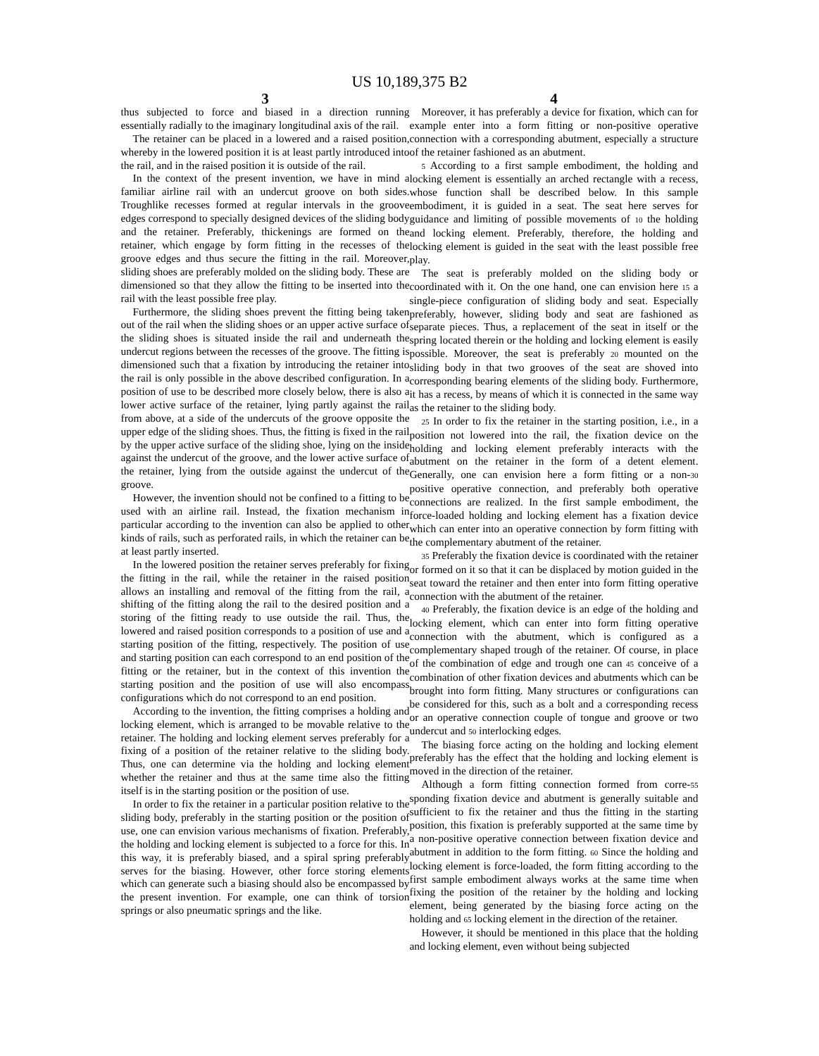US 10,189,375 B2
3
thus subjected to force and biased in a direction running essentially radially to the imaginary longitudinal axis of the rail.
The retainer can be placed in a lowered and a raised position, whereby in the lowered position it is at least partly introduced into the rail, and in the raised position it is outside of the rail.
In the context of the present invention, we have in mind a familiar airline rail with an undercut groove on both sides. Troughlike recesses formed at regular intervals in the groove edges correspond to specially designed devices of the sliding body and the retainer. Preferably, thickenings are formed on the retainer, which engage by form fitting in the recesses of the groove edges and thus secure the fitting in the rail. Moreover, sliding shoes are preferably molded on the sliding body. These are dimensioned so that they allow the fitting to be inserted into the rail with the least possible free play.
Furthermore, the sliding shoes prevent the fitting being taken out of the rail when the sliding shoes or an upper active surface of the sliding shoes is situated inside the rail and underneath the undercut regions between the recesses of the groove. The fitting is dimensioned such that a fixation by introducing the retainer into the rail is only possible in the above described configuration. In a position of use to be described more closely below, there is also a lower active surface of the retainer, lying partly against the rail from above, at a side of the undercuts of the groove opposite the upper edge of the sliding shoes. Thus, the fitting is fixed in the rail by the upper active surface of the sliding shoe, lying on the inside against the undercut of the groove, and the lower active surface of the retainer, lying from the outside against the undercut of the groove.
However, the invention should not be confined to a fitting to be used with an airline rail. Instead, the fixation mechanism in particular according to the invention can also be applied to other kinds of rails, such as perforated rails, in which the retainer can be at least partly inserted.
In the lowered position the retainer serves preferably for fixing the fitting in the rail, while the retainer in the raised position allows an installing and removal of the fitting from the rail, a shifting of the fitting along the rail to the desired position and a storing of the fitting ready to use outside the rail. Thus, the lowered and raised position corresponds to a position of use and a starting position of the fitting, respectively. The position of use and starting position can each correspond to an end position of the fitting or the retainer, but in the context of this invention the starting position and the position of use will also encompass configurations which do not correspond to an end position.
According to the invention, the fitting comprises a holding and locking element, which is arranged to be movable relative to the retainer. The holding and locking element serves preferably for a fixing of a position of the retainer relative to the sliding body. Thus, one can determine via the holding and locking element whether the retainer and thus at the same time also the fitting itself is in the starting position or the position of use.
In order to fix the retainer in a particular position relative to the sliding body, preferably in the starting position or the position of use, one can envision various mechanisms of fixation. Preferably, the holding and locking element is subjected to a force for this. In this way, it is preferably biased, and a spiral spring preferably serves for the biasing. However, other force storing elements which can generate such a biasing should also be encompassed by the present invention. For example, one can think of torsion springs or also pneumatic springs and the like.
4
Moreover, it has preferably a device for fixation, which can for example enter into a form fitting or non-positive operative connection with a corresponding abutment, especially a structure of the retainer fashioned as an abutment.
5 According to a first sample embodiment, the holding and locking element is essentially an arched rectangle with a recess, whose function shall be described below. In this sample embodiment, it is guided in a seat. The seat here serves for guidance and limiting of possible movements of 10 the holding and locking element. Preferably, therefore, the holding and locking element is guided in the seat with the least possible free play.
The seat is preferably molded on the sliding body or coordinated with it. On the one hand, one can envision here 15 a single-piece configuration of sliding body and seat. Especially preferably, however, sliding body and seat are fashioned as separate pieces. Thus, a replacement of the seat in itself or the spring located therein or the holding and locking element is easily possible. Moreover, the seat is preferably 20 mounted on the sliding body in that two grooves of the seat are shoved into corresponding bearing elements of the sliding body. Furthermore, it has a recess, by means of which it is connected in the same way as the retainer to the sliding body.
25 In order to fix the retainer in the starting position, i.e., in a position not lowered into the rail, the fixation device on the holding and locking element preferably interacts with the abutment on the retainer in the form of a detent element. Generally, one can envision here a form fitting or a non-30 positive operative connection, and preferably both operative connections are realized. In the first sample embodiment, the force-loaded holding and locking element has a fixation device which can enter into an operative connection by form fitting with the complementary abutment of the retainer.
35 Preferably the fixation device is coordinated with the retainer or formed on it so that it can be displaced by motion guided in the seat toward the retainer and then enter into form fitting operative connection with the abutment of the retainer.
40 Preferably, the fixation device is an edge of the holding and locking element, which can enter into form fitting operative connection with the abutment, which is configured as a complementary shaped trough of the retainer. Of course, in place of the combination of edge and trough one can 45 conceive of a combination of other fixation devices and abutments which can be brought into form fitting. Many structures or configurations can be considered for this, such as a bolt and a corresponding recess or an operative connection couple of tongue and groove or two undercut and 50 interlocking edges.
The biasing force acting on the holding and locking element preferably has the effect that the holding and locking element is moved in the direction of the retainer.
Although a form fitting connection formed from corre-55 sponding fixation device and abutment is generally suitable and sufficient to fix the retainer and thus the fitting in the starting position, this fixation is preferably supported at the same time by a non-positive operative connection between fixation device and abutment in addition to the form fitting. 60 Since the holding and locking element is force-loaded, the form fitting according to the first sample embodiment always works at the same time when fixing the position of the retainer by the holding and locking element, being generated by the biasing force acting on the holding and 65 locking element in the direction of the retainer.
However, it should be mentioned in this place that the holding and locking element, even without being subjected